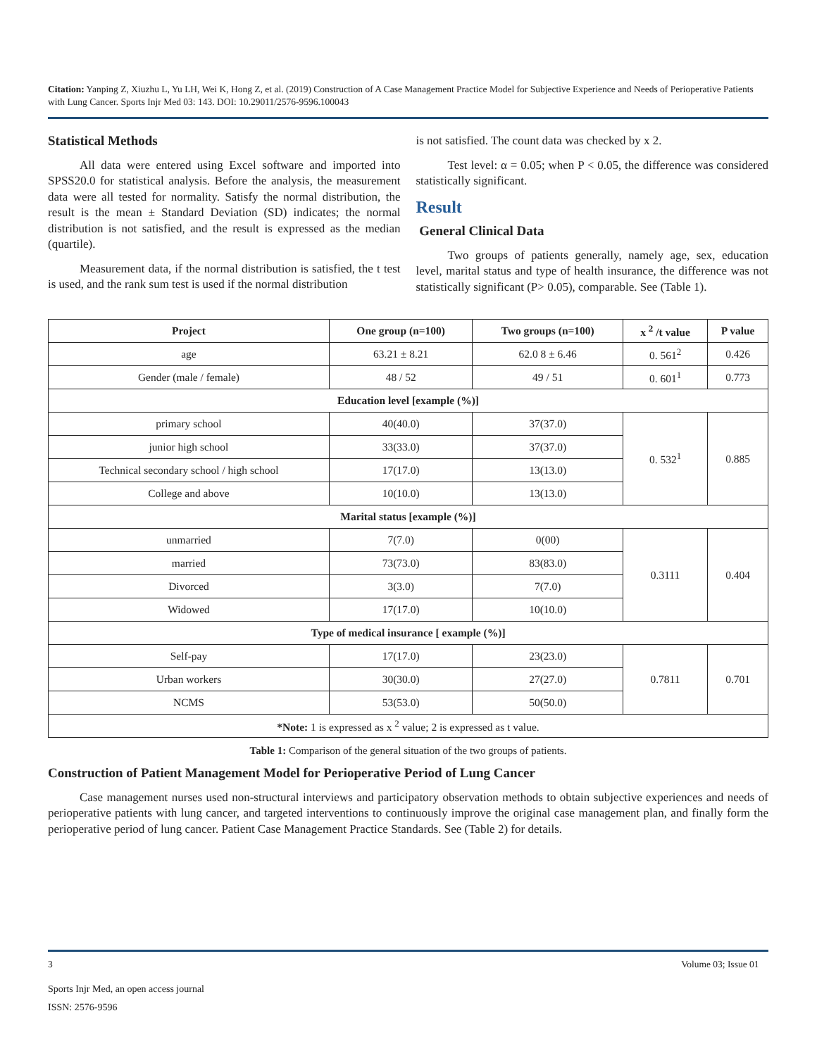Citation: Yanping Z, Xiuzhu L, Yu LH, Wei K, Hong Z, et al. (2019) Construction of A Case Management Practice Model for Subjective Experience and Needs of Perioperative Patients with Lung Cancer. Sports Injr Med 03: 143. DOI: 10.29011/2576-9596.100043
Statistical Methods
All data were entered using Excel software and imported into SPSS20.0 for statistical analysis. Before the analysis, the measurement data were all tested for normality. Satisfy the normal distribution, the result is the mean ± Standard Deviation (SD) indicates; the normal distribution is not satisfied, and the result is expressed as the median (quartile).
Measurement data, if the normal distribution is satisfied, the t test is used, and the rank sum test is used if the normal distribution
is not satisfied. The count data was checked by x 2.
Test level: α = 0.05; when P < 0.05, the difference was considered statistically significant.
Result
General Clinical Data
Two groups of patients generally, namely age, sex, education level, marital status and type of health insurance, the difference was not statistically significant (P> 0.05), comparable. See (Table 1).
| Project | One group (n=100) | Two groups (n=100) | x <sup>2</sup> /t value | P value |
| --- | --- | --- | --- | --- |
| age | 63.21 ± 8.21 | 62.0 8 ± 6.46 | 0. 561<sup>2</sup> | 0.426 |
| Gender (male / female) | 48 / 52 | 49 / 51 | 0. 601<sup>1</sup> | 0.773 |
| Education level [example (%)] | | | | |
| primary school | 40(40.0) | 37(37.0) | 0. 532<sup>1</sup> | 0.885 |
| junior high school | 33(33.0) | 37(37.0) | | |
| Technical secondary school / high school | 17(17.0) | 13(13.0) | | |
| College and above | 10(10.0) | 13(13.0) | | |
| Marital status [example (%)] | | | | |
| unmarried | 7(7.0) | 0(00) | 0.3111 | 0.404 |
| married | 73(73.0) | 83(83.0) | | |
| Divorced | 3(3.0) | 7(7.0) | | |
| Widowed | 17(17.0) | 10(10.0) | | |
| Type of medical insurance [ example (%)] | | | | |
| Self-pay | 17(17.0) | 23(23.0) | 0.7811 | 0.701 |
| Urban workers | 30(30.0) | 27(27.0) | | |
| NCMS | 53(53.0) | 50(50.0) | | |
| *Note: 1 is expressed as x <sup>2</sup> value; 2 is expressed as t value. | | | | |
Table 1: Comparison of the general situation of the two groups of patients.
Construction of Patient Management Model for Perioperative Period of Lung Cancer
Case management nurses used non-structural interviews and participatory observation methods to obtain subjective experiences and needs of perioperative patients with lung cancer, and targeted interventions to continuously improve the original case management plan, and finally form the perioperative period of lung cancer. Patient Case Management Practice Standards. See (Table 2) for details.
3 Volume 03; Issue 01
Sports Injr Med, an open access journal
ISSN: 2576-9596